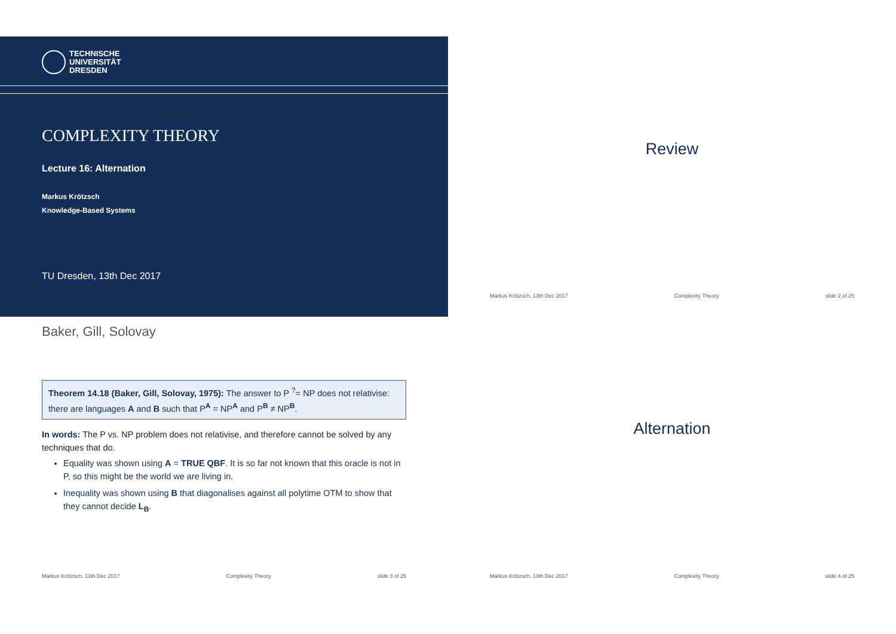TECHNISCHE
UNIVERSITÄT
DRESDEN
COMPLEXITY THEORY
Lecture 16: Alternation
Markus Krötzsch
Knowledge-Based Systems
TU Dresden, 13th Dec 2017
Review
Markus Krötzsch, 13th Dec 2017 Complexity Theory slide 2 of 25
Baker, Gill, Solovay
Theorem 14.18 (Baker, Gill, Solovay, 1975): The answer to P <sup>?</sup>= NP does not relativise: there are languages A and B such that P<sup>A</sup> = NP<sup>A</sup> and P<sup>B</sup> ≠ NP<sup>B</sup>.
In words: The P vs. NP problem does not relativise, and therefore cannot be solved by any techniques that do.
Equality was shown using A = TRUE QBF. It is so far not known that this oracle is not in P, so this might be the world we are living in.
Inequality was shown using B that diagonalises against all polytime OTM to show that they cannot decide L<sub>B</sub>.
Markus Krötzsch, 13th Dec 2017 Complexity Theory slide 3 of 25
Alternation
Markus Krötzsch, 13th Dec 2017 Complexity Theory slide 4 of 25